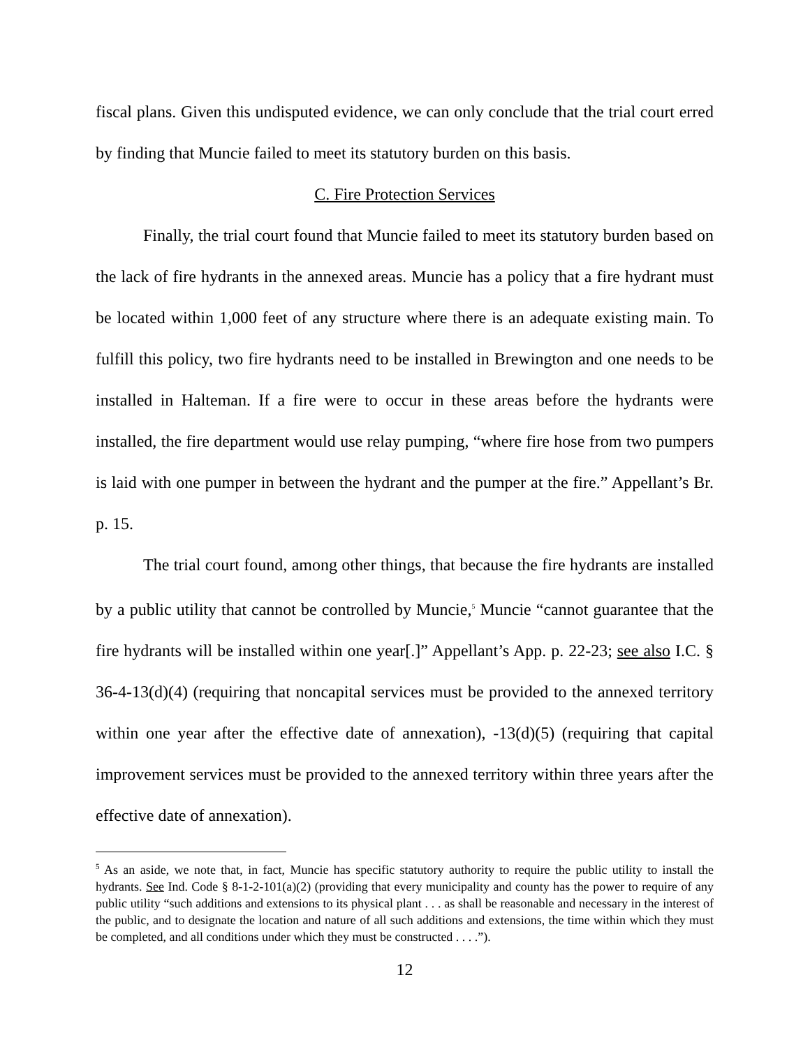fiscal plans. Given this undisputed evidence, we can only conclude that the trial court erred by finding that Muncie failed to meet its statutory burden on this basis.
C. Fire Protection Services
Finally, the trial court found that Muncie failed to meet its statutory burden based on the lack of fire hydrants in the annexed areas. Muncie has a policy that a fire hydrant must be located within 1,000 feet of any structure where there is an adequate existing main. To fulfill this policy, two fire hydrants need to be installed in Brewington and one needs to be installed in Halteman. If a fire were to occur in these areas before the hydrants were installed, the fire department would use relay pumping, “where fire hose from two pumpers is laid with one pumper in between the hydrant and the pumper at the fire.” Appellant’s Br. p. 15.
The trial court found, among other things, that because the fire hydrants are installed by a public utility that cannot be controlled by Muncie,<sup>5</sup> Muncie “cannot guarantee that the fire hydrants will be installed within one year[.]” Appellant’s App. p. 22-23; see also I.C. § 36-4-13(d)(4) (requiring that noncapital services must be provided to the annexed territory within one year after the effective date of annexation), -13(d)(5) (requiring that capital improvement services must be provided to the annexed territory within three years after the effective date of annexation).
<sup>5</sup> As an aside, we note that, in fact, Muncie has specific statutory authority to require the public utility to install the hydrants. See Ind. Code § 8-1-2-101(a)(2) (providing that every municipality and county has the power to require of any public utility “such additions and extensions to its physical plant . . . as shall be reasonable and necessary in the interest of the public, and to designate the location and nature of all such additions and extensions, the time within which they must be completed, and all conditions under which they must be constructed . . . .”).
12